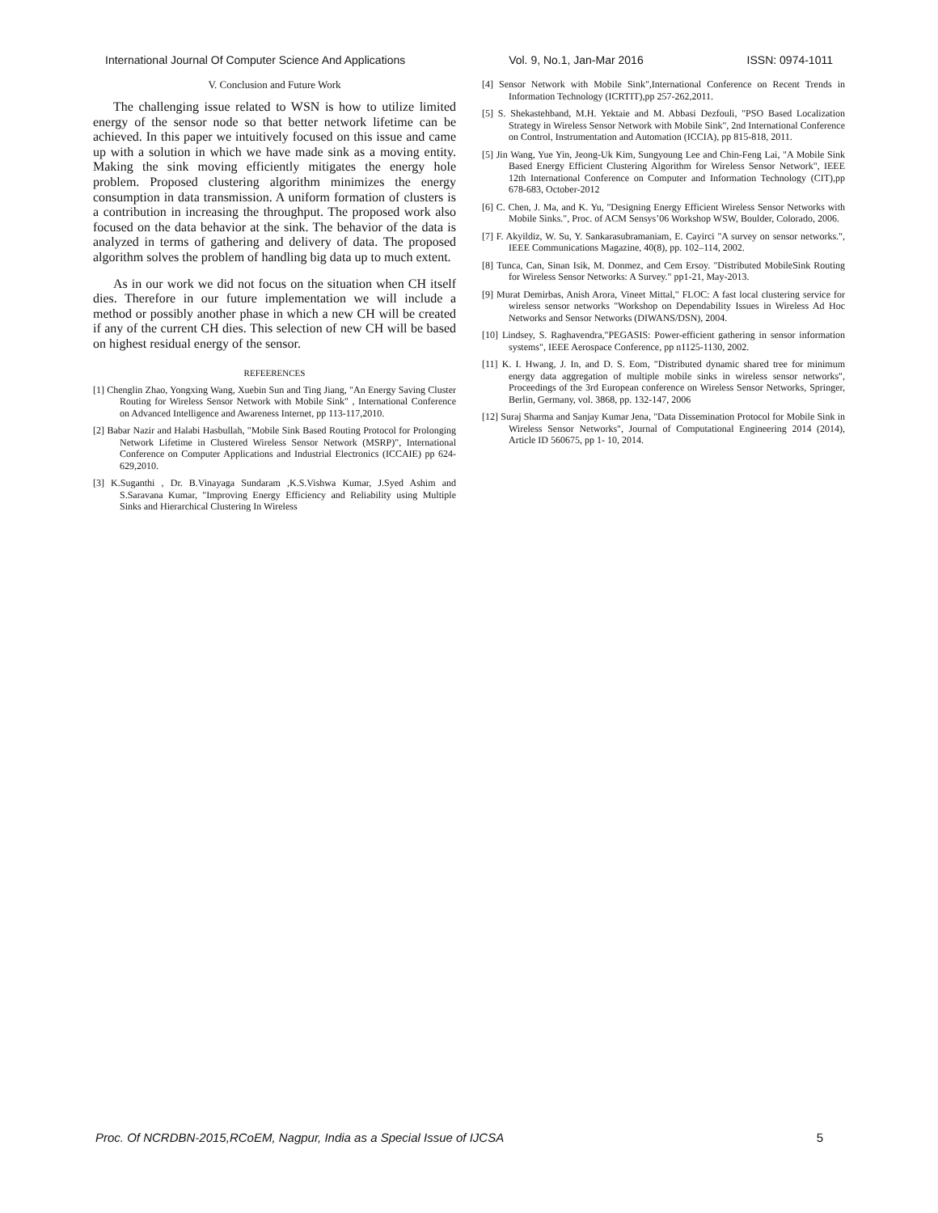International Journal Of Computer Science And Applications Vol. 9, No.1, Jan-Mar 2016 ISSN: 0974-1011
V. Conclusion and Future Work
The challenging issue related to WSN is how to utilize limited energy of the sensor node so that better network lifetime can be achieved. In this paper we intuitively focused on this issue and came up with a solution in which we have made sink as a moving entity. Making the sink moving efficiently mitigates the energy hole problem. Proposed clustering algorithm minimizes the energy consumption in data transmission. A uniform formation of clusters is a contribution in increasing the throughput. The proposed work also focused on the data behavior at the sink. The behavior of the data is analyzed in terms of gathering and delivery of data. The proposed algorithm solves the problem of handling big data up to much extent.
As in our work we did not focus on the situation when CH itself dies. Therefore in our future implementation we will include a method or possibly another phase in which a new CH will be created if any of the current CH dies. This selection of new CH will be based on highest residual energy of the sensor.
REFEERENCES
[1] Chenglin Zhao, Yongxing Wang, Xuebin Sun and Ting Jiang, "An Energy Saving Cluster Routing for Wireless Sensor Network with Mobile Sink" , International Conference on Advanced Intelligence and Awareness Internet, pp 113-117,2010.
[2] Babar Nazir and Halabi Hasbullah, "Mobile Sink Based Routing Protocol for Prolonging Network Lifetime in Clustered Wireless Sensor Network (MSRP)", International Conference on Computer Applications and Industrial Electronics (ICCAIE) pp 624-629,2010.
[3] K.Suganthi , Dr. B.Vinayaga Sundaram ,K.S.Vishwa Kumar, J.Syed Ashim and S.Saravana Kumar, "Improving Energy Efficiency and Reliability using Multiple Sinks and Hierarchical Clustering In Wireless
[4] Sensor Network with Mobile Sink",International Conference on Recent Trends in Information Technology (ICRTIT),pp 257-262,2011.
[5] S. Shekastehband, M.H. Yektaie and M. Abbasi Dezfouli, "PSO Based Localization Strategy in Wireless Sensor Network with Mobile Sink", 2nd International Conference on Control, Instrumentation and Automation (ICCIA), pp 815-818, 2011.
[5] Jin Wang, Yue Yin, Jeong-Uk Kim, Sungyoung Lee and Chin-Feng Lai, "A Mobile Sink Based Energy Efficient Clustering Algorithm for Wireless Sensor Network", IEEE 12th International Conference on Computer and Information Technology (CIT),pp 678-683, October-2012
[6] C. Chen, J. Ma, and K. Yu, "Designing Energy Efficient Wireless Sensor Networks with Mobile Sinks.", Proc. of ACM Sensys’06 Workshop WSW, Boulder, Colorado, 2006.
[7] F. Akyildiz, W. Su, Y. Sankarasubramaniam, E. Cayirci "A survey on sensor networks.", IEEE Communications Magazine, 40(8), pp. 102–114, 2002.
[8] Tunca, Can, Sinan Isik, M. Donmez, and Cem Ersoy. "Distributed MobileSink Routing for Wireless Sensor Networks: A Survey." pp1-21, May-2013.
[9] Murat Demirbas, Anish Arora, Vineet Mittal," FLOC: A fast local clustering service for wireless sensor networks "Workshop on Dependability Issues in Wireless Ad Hoc Networks and Sensor Networks (DIWANS/DSN), 2004.
[10] Lindsey, S. Raghavendra,"PEGASIS: Power-efficient gathering in sensor information systems", IEEE Aerospace Conference, pp n1125-1130, 2002.
[11] K. I. Hwang, J. In, and D. S. Eom, "Distributed dynamic shared tree for minimum energy data aggregation of multiple mobile sinks in wireless sensor networks", Proceedings of the 3rd European conference on Wireless Sensor Networks, Springer, Berlin, Germany, vol. 3868, pp. 132-147, 2006
[12] Suraj Sharma and Sanjay Kumar Jena, "Data Dissemination Protocol for Mobile Sink in Wireless Sensor Networks", Journal of Computational Engineering 2014 (2014), Article ID 560675, pp 1- 10, 2014.
Proc. Of NCRDBN-2015,RCoEM, Nagpur, India as a Special Issue of IJCSA 5